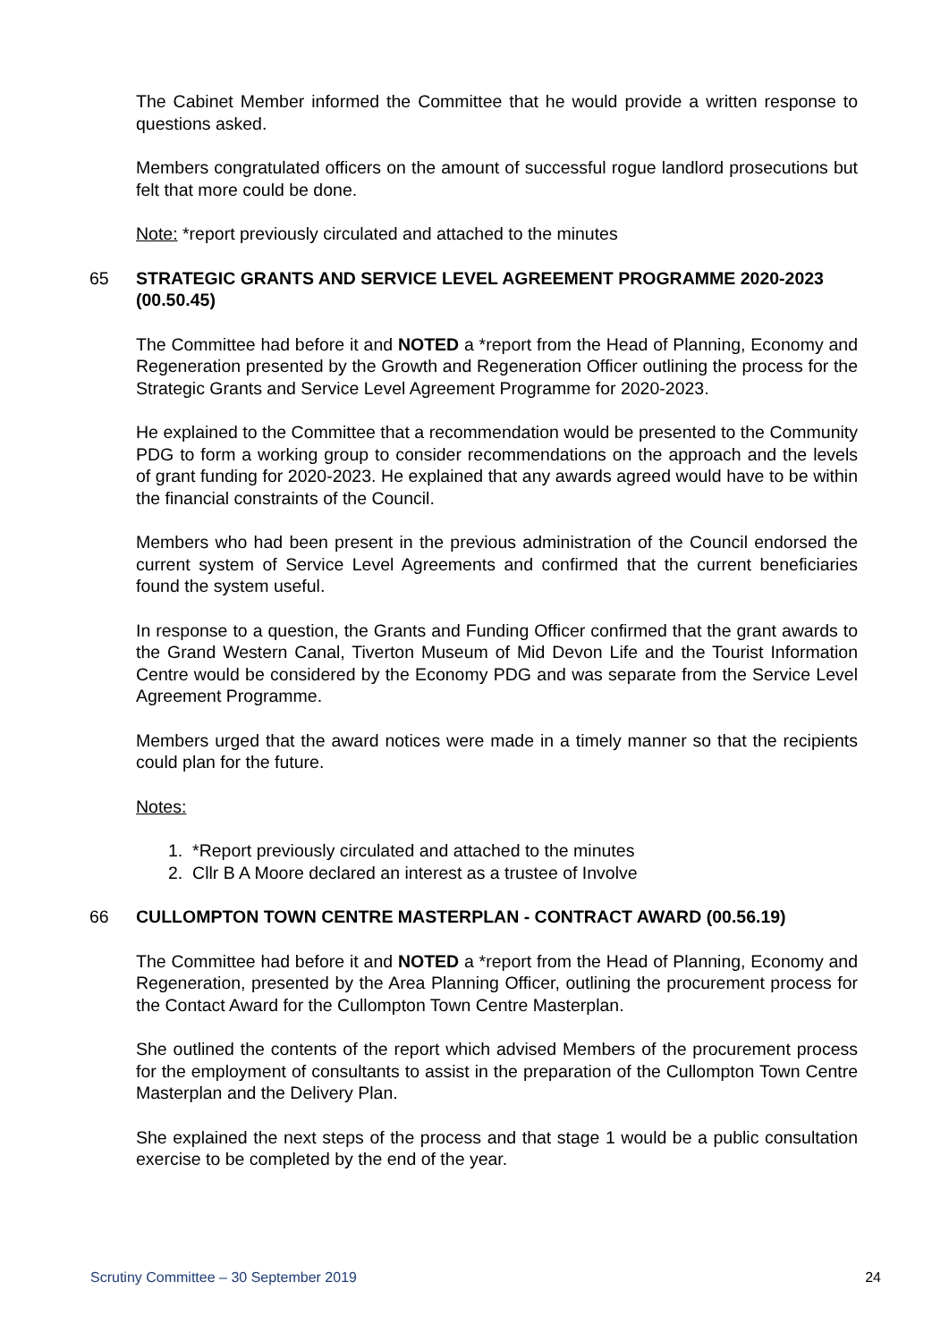The Cabinet Member informed the Committee that he would provide a written response to questions asked.
Members congratulated officers on the amount of successful rogue landlord prosecutions but felt that more could be done.
Note: *report previously circulated and attached to the minutes
65 STRATEGIC GRANTS AND SERVICE LEVEL AGREEMENT PROGRAMME 2020-2023 (00.50.45)
The Committee had before it and NOTED a *report from the Head of Planning, Economy and Regeneration presented by the Growth and Regeneration Officer outlining the process for the Strategic Grants and Service Level Agreement Programme for 2020-2023.
He explained to the Committee that a recommendation would be presented to the Community PDG to form a working group to consider recommendations on the approach and the levels of grant funding for 2020-2023. He explained that any awards agreed would have to be within the financial constraints of the Council.
Members who had been present in the previous administration of the Council endorsed the current system of Service Level Agreements and confirmed that the current beneficiaries found the system useful.
In response to a question, the Grants and Funding Officer confirmed that the grant awards to the Grand Western Canal, Tiverton Museum of Mid Devon Life and the Tourist Information Centre would be considered by the Economy PDG and was separate from the Service Level Agreement Programme.
Members urged that the award notices were made in a timely manner so that the recipients could plan for the future.
Notes:
1. *Report previously circulated and attached to the minutes
2. Cllr B A Moore declared an interest as a trustee of Involve
66 CULLOMPTON TOWN CENTRE MASTERPLAN - CONTRACT AWARD (00.56.19)
The Committee had before it and NOTED a *report from the Head of Planning, Economy and Regeneration, presented by the Area Planning Officer, outlining the procurement process for the Contact Award for the Cullompton Town Centre Masterplan.
She outlined the contents of the report which advised Members of the procurement process for the employment of consultants to assist in the preparation of the Cullompton Town Centre Masterplan and the Delivery Plan.
She explained the next steps of the process and that stage 1 would be a public consultation exercise to be completed by the end of the year.
Scrutiny Committee – 30 September 2019 24